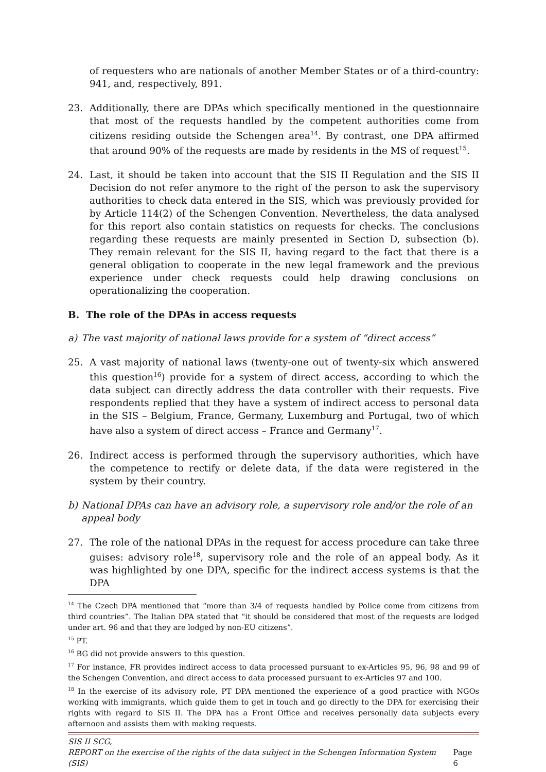of requesters who are nationals of another Member States or of a third-country: 941, and, respectively, 891.
23. Additionally, there are DPAs which specifically mentioned in the questionnaire that most of the requests handled by the competent authorities come from citizens residing outside the Schengen area<sup>14</sup>. By contrast, one DPA affirmed that around 90% of the requests are made by residents in the MS of request<sup>15</sup>.
24. Last, it should be taken into account that the SIS II Regulation and the SIS II Decision do not refer anymore to the right of the person to ask the supervisory authorities to check data entered in the SIS, which was previously provided for by Article 114(2) of the Schengen Convention. Nevertheless, the data analysed for this report also contain statistics on requests for checks. The conclusions regarding these requests are mainly presented in Section D, subsection (b). They remain relevant for the SIS II, having regard to the fact that there is a general obligation to cooperate in the new legal framework and the previous experience under check requests could help drawing conclusions on operationalizing the cooperation.
B. The role of the DPAs in access requests
a) The vast majority of national laws provide for a system of “direct access”
25. A vast majority of national laws (twenty-one out of twenty-six which answered this question<sup>16</sup>) provide for a system of direct access, according to which the data subject can directly address the data controller with their requests. Five respondents replied that they have a system of indirect access to personal data in the SIS – Belgium, France, Germany, Luxemburg and Portugal, two of which have also a system of direct access – France and Germany<sup>17</sup>.
26. Indirect access is performed through the supervisory authorities, which have the competence to rectify or delete data, if the data were registered in the system by their country.
b) National DPAs can have an advisory role, a supervisory role and/or the role of an appeal body
27. The role of the national DPAs in the request for access procedure can take three guises: advisory role<sup>18</sup>, supervisory role and the role of an appeal body. As it was highlighted by one DPA, specific for the indirect access systems is that the DPA
<sup>14</sup> The Czech DPA mentioned that “more than 3/4 of requests handled by Police come from citizens from third countries”. The Italian DPA stated that “it should be considered that most of the requests are lodged under art. 96 and that they are lodged by non-EU citizens”.
<sup>15</sup> PT.
<sup>16</sup> BG did not provide answers to this question.
<sup>17</sup> For instance, FR provides indirect access to data processed pursuant to ex-Articles 95, 96, 98 and 99 of the Schengen Convention, and direct access to data processed pursuant to ex-Articles 97 and 100.
<sup>18</sup> In the exercise of its advisory role, PT DPA mentioned the experience of a good practice with NGOs working with immigrants, which guide them to get in touch and go directly to the DPA for exercising their rights with regard to SIS II. The DPA has a Front Office and receives personally data subjects every afternoon and assists them with making requests.
SIS II SCG,
REPORT on the exercise of the rights of the data subject in the Schengen Information System (SIS) Page 6